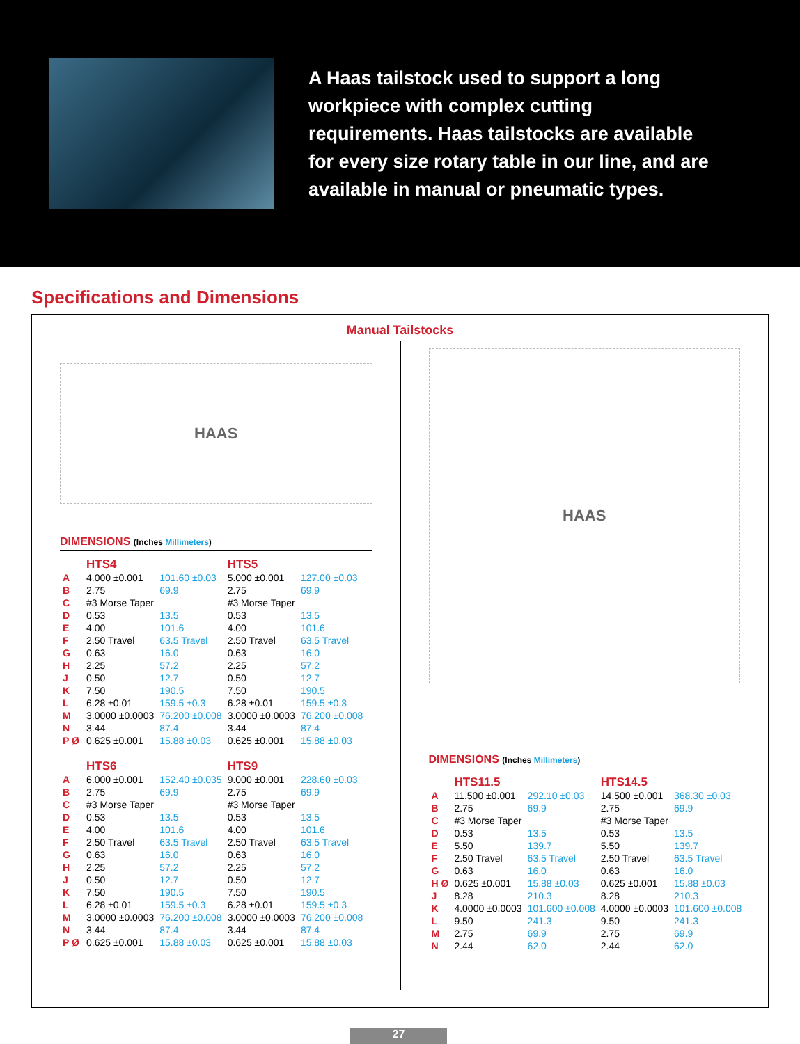A Haas tailstock used to support a long workpiece with complex cutting requirements. Haas tailstocks are available for every size rotary table in our line, and are available in manual or pneumatic types.
Specifications and Dimensions
Manual Tailstocks
HAAS
DIMENSIONS (Inches Millimeters)
| | HTS4 | | HTS5 | |
| A | 4.000 ±0.001 | 101.60 ±0.03 | 5.000 ±0.001 | 127.00 ±0.03 |
| B | 2.75 | 69.9 | 2.75 | 69.9 |
| C | #3 Morse Taper | | #3 Morse Taper | |
| D | 0.53 | 13.5 | 0.53 | 13.5 |
| E | 4.00 | 101.6 | 4.00 | 101.6 |
| F | 2.50 Travel | 63.5 Travel | 2.50 Travel | 63.5 Travel |
| G | 0.63 | 16.0 | 0.63 | 16.0 |
| H | 2.25 | 57.2 | 2.25 | 57.2 |
| J | 0.50 | 12.7 | 0.50 | 12.7 |
| K | 7.50 | 190.5 | 7.50 | 190.5 |
| L | 6.28 ±0.01 | 159.5 ±0.3 | 6.28 ±0.01 | 159.5 ±0.3 |
| M | 3.0000 ±0.0003 | 76.200 ±0.008 | 3.0000 ±0.0003 | 76.200 ±0.008 |
| N | 3.44 | 87.4 | 3.44 | 87.4 |
| P Ø | 0.625 ±0.001 | 15.88 ±0.03 | 0.625 ±0.001 | 15.88 ±0.03 |
| | HTS6 | | HTS9 | |
| A | 6.000 ±0.001 | 152.40 ±0.035 | 9.000 ±0.001 | 228.60 ±0.03 |
| B | 2.75 | 69.9 | 2.75 | 69.9 |
| C | #3 Morse Taper | | #3 Morse Taper | |
| D | 0.53 | 13.5 | 0.53 | 13.5 |
| E | 4.00 | 101.6 | 4.00 | 101.6 |
| F | 2.50 Travel | 63.5 Travel | 2.50 Travel | 63.5 Travel |
| G | 0.63 | 16.0 | 0.63 | 16.0 |
| H | 2.25 | 57.2 | 2.25 | 57.2 |
| J | 0.50 | 12.7 | 0.50 | 12.7 |
| K | 7.50 | 190.5 | 7.50 | 190.5 |
| L | 6.28 ±0.01 | 159.5 ±0.3 | 6.28 ±0.01 | 159.5 ±0.3 |
| M | 3.0000 ±0.0003 | 76.200 ±0.008 | 3.0000 ±0.0003 | 76.200 ±0.008 |
| N | 3.44 | 87.4 | 3.44 | 87.4 |
| P Ø | 0.625 ±0.001 | 15.88 ±0.03 | 0.625 ±0.001 | 15.88 ±0.03 |
HAAS
DIMENSIONS (Inches Millimeters)
| | HTS11.5 | | HTS14.5 | |
| A | 11.500 ±0.001 | 292.10 ±0.03 | 14.500 ±0.001 | 368.30 ±0.03 |
| B | 2.75 | 69.9 | 2.75 | 69.9 |
| C | #3 Morse Taper | | #3 Morse Taper | |
| D | 0.53 | 13.5 | 0.53 | 13.5 |
| E | 5.50 | 139.7 | 5.50 | 139.7 |
| F | 2.50 Travel | 63.5 Travel | 2.50 Travel | 63.5 Travel |
| G | 0.63 | 16.0 | 0.63 | 16.0 |
| H Ø | 0.625 ±0.001 | 15.88 ±0.03 | 0.625 ±0.001 | 15.88 ±0.03 |
| J | 8.28 | 210.3 | 8.28 | 210.3 |
| K | 4.0000 ±0.0003 | 101.600 ±0.008 | 4.0000 ±0.0003 | 101.600 ±0.008 |
| L | 9.50 | 241.3 | 9.50 | 241.3 |
| M | 2.75 | 69.9 | 2.75 | 69.9 |
| N | 2.44 | 62.0 | 2.44 | 62.0 |
27